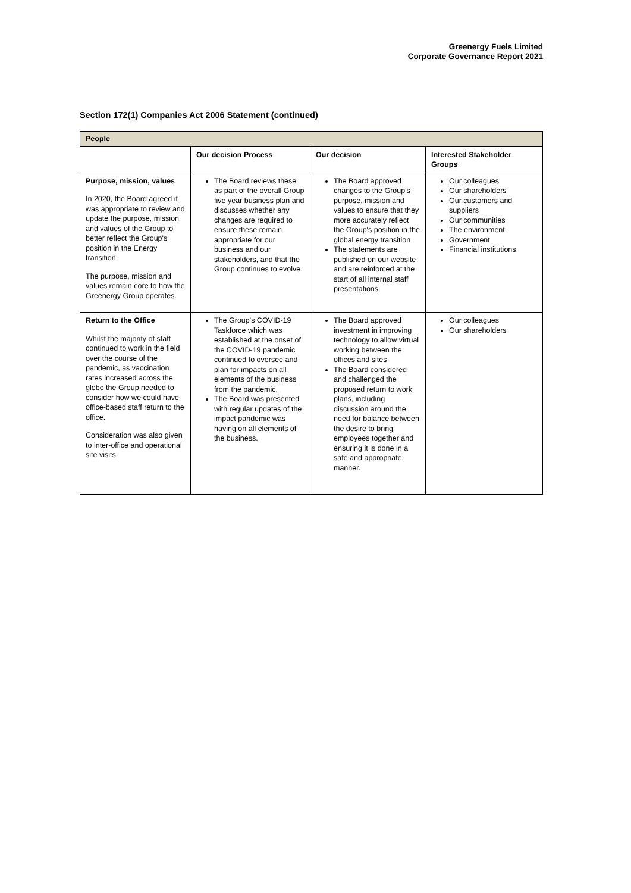Greenergy Fuels Limited
Corporate Governance Report 2021
Section 172(1) Companies Act 2006 Statement (continued)
| People | | | |
| | Our decision Process | Our decision | Interested Stakeholder Groups |
| Purpose, mission, values In 2020, the Board agreed it was appropriate to review and update the purpose, mission and values of the Group to better reflect the Group's position in the Energy transition The purpose, mission and values remain core to how the Greenergy Group operates. | The Board reviews these as part of the overall Group five year business plan and discusses whether any changes are required to ensure these remain appropriate for our business and our stakeholders, and that the Group continues to evolve. | The Board approved changes to the Group's purpose, mission and values to ensure that they more accurately reflect the Group's position in the global energy transition The statements are published on our website and are reinforced at the start of all internal staff presentations. | Our colleagues Our shareholders Our customers and suppliers Our communities The environment Government Financial institutions |
| Return to the Office Whilst the majority of staff continued to work in the field over the course of the pandemic, as vaccination rates increased across the globe the Group needed to consider how we could have office-based staff return to the office. Consideration was also given to inter-office and operational site visits. | The Group's COVID-19 Taskforce which was established at the onset of the COVID-19 pandemic continued to oversee and plan for impacts on all elements of the business from the pandemic. The Board was presented with regular updates of the impact pandemic was having on all elements of the business. | The Board approved investment in improving technology to allow virtual working between the offices and sites The Board considered and challenged the proposed return to work plans, including discussion around the need for balance between the desire to bring employees together and ensuring it is done in a safe and appropriate manner. | Our colleagues Our shareholders |